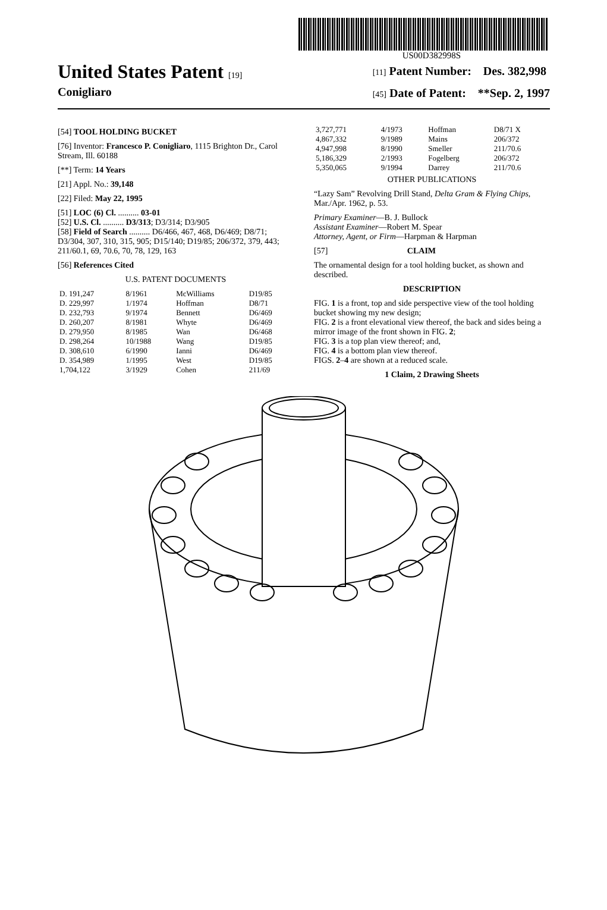US00D382998S
United States Patent [19]
Conigliaro
[11] Patent Number: Des. 382,998
[45] Date of Patent: **Sep. 2, 1997
[54] TOOL HOLDING BUCKET
[76] Inventor: Francesco P. Conigliaro, 1115 Brighton Dr., Carol Stream, Ill. 60188
[**] Term: 14 Years
[21] Appl. No.: 39,148
[22] Filed: May 22, 1995
[51] LOC (6) Cl. .......... 03-01
[52] U.S. Cl. .......... D3/313; D3/314; D3/905
[58] Field of Search .......... D6/466, 467, 468, D6/469; D8/71; D3/304, 307, 310, 315, 905; D15/140; D19/85; 206/372, 379, 443; 211/60.1, 69, 70.6, 70, 78, 129, 163
[56] References Cited
U.S. PATENT DOCUMENTS
| D. 191,247 | 8/1961 | McWilliams | D19/85 |
| D. 229,997 | 1/1974 | Hoffman | D8/71 |
| D. 232,793 | 9/1974 | Bennett | D6/469 |
| D. 260,207 | 8/1981 | Whyte | D6/469 |
| D. 279,950 | 8/1985 | Wan | D6/468 |
| D. 298,264 | 10/1988 | Wang | D19/85 |
| D. 308,610 | 6/1990 | Ianni | D6/469 |
| D. 354,989 | 1/1995 | West | D19/85 |
| 1,704,122 | 3/1929 | Cohen | 211/69 |
| 3,727,771 | 4/1973 | Hoffman | D8/71 X |
| 4,867,332 | 9/1989 | Mains | 206/372 |
| 4,947,998 | 8/1990 | Smeller | 211/70.6 |
| 5,186,329 | 2/1993 | Fogelberg | 206/372 |
| 5,350,065 | 9/1994 | Darrey | 211/70.6 |
OTHER PUBLICATIONS
“Lazy Sam” Revolving Drill Stand, Delta Gram & Flying Chips, Mar./Apr. 1962, p. 53.
Primary Examiner—B. J. Bullock
Assistant Examiner—Robert M. Spear
Attorney, Agent, or Firm—Harpman & Harpman
[57] CLAIM
The ornamental design for a tool holding bucket, as shown and described.
DESCRIPTION
FIG. 1 is a front, top and side perspective view of the tool holding bucket showing my new design;
FIG. 2 is a front elevational view thereof, the back and sides being a mirror image of the front shown in FIG. 2;
FIG. 3 is a top plan view thereof; and,
FIG. 4 is a bottom plan view thereof.
FIGS. 2–4 are shown at a reduced scale.
1 Claim, 2 Drawing Sheets